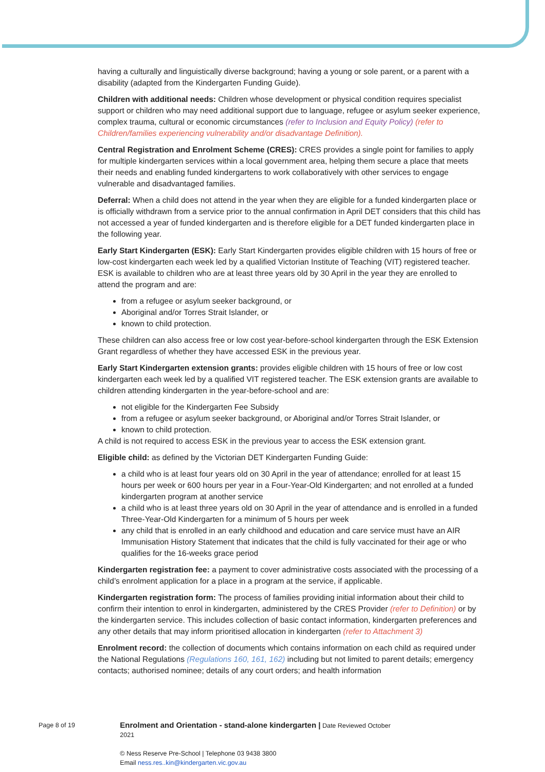having a culturally and linguistically diverse background; having a young or sole parent, or a parent with a disability (adapted from the Kindergarten Funding Guide).
Children with additional needs: Children whose development or physical condition requires specialist support or children who may need additional support due to language, refugee or asylum seeker experience, complex trauma, cultural or economic circumstances (refer to Inclusion and Equity Policy) (refer to Children/families experiencing vulnerability and/or disadvantage Definition).
Central Registration and Enrolment Scheme (CRES): CRES provides a single point for families to apply for multiple kindergarten services within a local government area, helping them secure a place that meets their needs and enabling funded kindergartens to work collaboratively with other services to engage vulnerable and disadvantaged families.
Deferral: When a child does not attend in the year when they are eligible for a funded kindergarten place or is officially withdrawn from a service prior to the annual confirmation in April DET considers that this child has not accessed a year of funded kindergarten and is therefore eligible for a DET funded kindergarten place in the following year.
Early Start Kindergarten (ESK): Early Start Kindergarten provides eligible children with 15 hours of free or low-cost kindergarten each week led by a qualified Victorian Institute of Teaching (VIT) registered teacher. ESK is available to children who are at least three years old by 30 April in the year they are enrolled to attend the program and are:
from a refugee or asylum seeker background, or
Aboriginal and/or Torres Strait Islander, or
known to child protection.
These children can also access free or low cost year-before-school kindergarten through the ESK Extension Grant regardless of whether they have accessed ESK in the previous year.
Early Start Kindergarten extension grants: provides eligible children with 15 hours of free or low cost kindergarten each week led by a qualified VIT registered teacher. The ESK extension grants are available to children attending kindergarten in the year-before-school and are:
not eligible for the Kindergarten Fee Subsidy
from a refugee or asylum seeker background, or Aboriginal and/or Torres Strait Islander, or
known to child protection.
A child is not required to access ESK in the previous year to access the ESK extension grant.
Eligible child: as defined by the Victorian DET Kindergarten Funding Guide:
a child who is at least four years old on 30 April in the year of attendance; enrolled for at least 15 hours per week or 600 hours per year in a Four-Year-Old Kindergarten; and not enrolled at a funded kindergarten program at another service
a child who is at least three years old on 30 April in the year of attendance and is enrolled in a funded Three-Year-Old Kindergarten for a minimum of 5 hours per week
any child that is enrolled in an early childhood and education and care service must have an AIR Immunisation History Statement that indicates that the child is fully vaccinated for their age or who qualifies for the 16-weeks grace period
Kindergarten registration fee: a payment to cover administrative costs associated with the processing of a child’s enrolment application for a place in a program at the service, if applicable.
Kindergarten registration form: The process of families providing initial information about their child to confirm their intention to enrol in kindergarten, administered by the CRES Provider (refer to Definition) or by the kindergarten service. This includes collection of basic contact information, kindergarten preferences and any other details that may inform prioritised allocation in kindergarten (refer to Attachment 3)
Enrolment record: the collection of documents which contains information on each child as required under the National Regulations (Regulations 160, 161, 162) including but not limited to parent details; emergency contacts; authorised nominee; details of any court orders; and health information
Page 8 of 19
Enrolment and Orientation - stand-alone kindergarten | Date Reviewed October 2021
© Ness Reserve Pre-School | Telephone 03 9438 3800
Email ness.res..kin@kindergarten.vic.gov.au